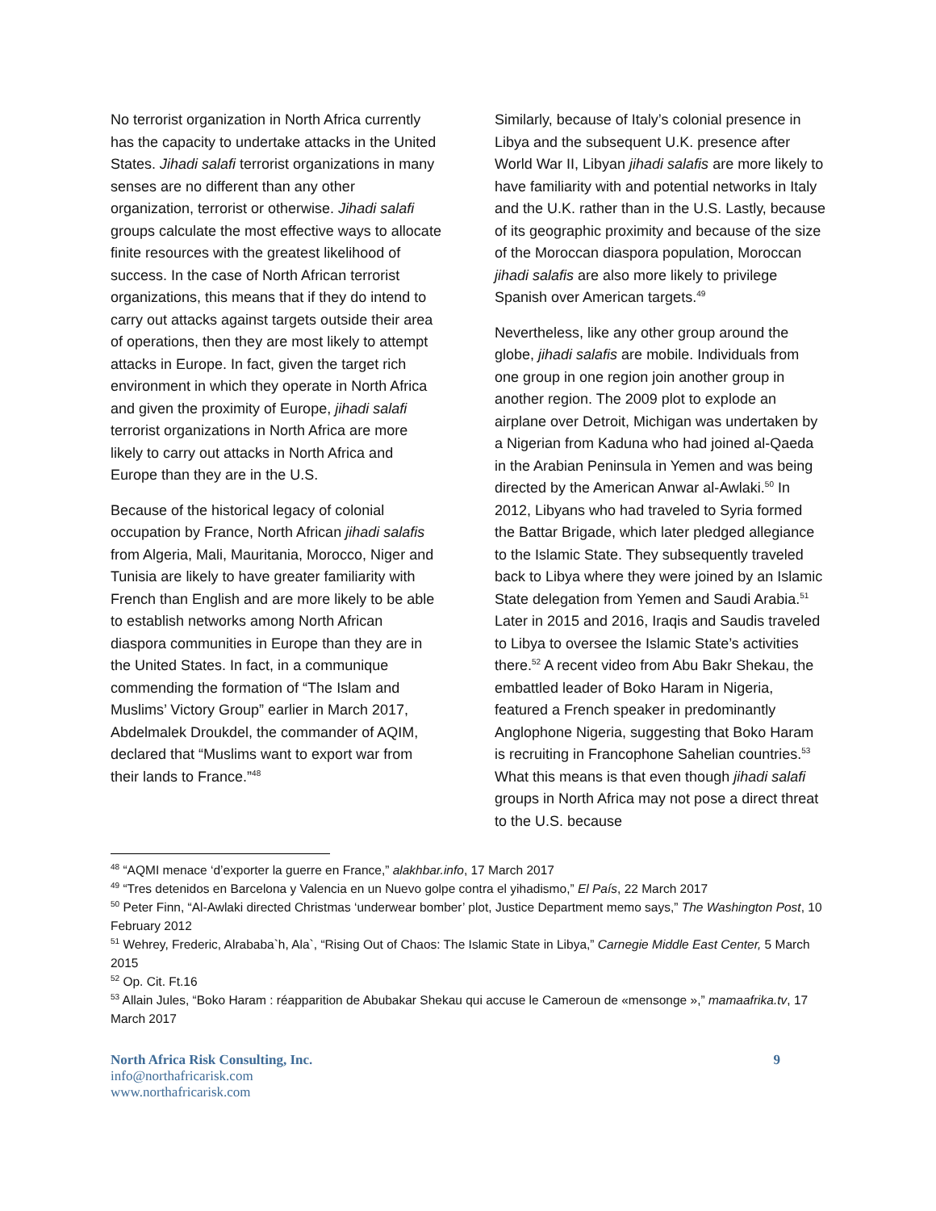No terrorist organization in North Africa currently has the capacity to undertake attacks in the United States. Jihadi salafi terrorist organizations in many senses are no different than any other organization, terrorist or otherwise. Jihadi salafi groups calculate the most effective ways to allocate finite resources with the greatest likelihood of success. In the case of North African terrorist organizations, this means that if they do intend to carry out attacks against targets outside their area of operations, then they are most likely to attempt attacks in Europe. In fact, given the target rich environment in which they operate in North Africa and given the proximity of Europe, jihadi salafi terrorist organizations in North Africa are more likely to carry out attacks in North Africa and Europe than they are in the U.S.
Because of the historical legacy of colonial occupation by France, North African jihadi salafis from Algeria, Mali, Mauritania, Morocco, Niger and Tunisia are likely to have greater familiarity with French than English and are more likely to be able to establish networks among North African diaspora communities in Europe than they are in the United States. In fact, in a communique commending the formation of “The Islam and Muslims’ Victory Group” earlier in March 2017, Abdelmalek Droukdel, the commander of AQIM, declared that “Muslims want to export war from their lands to France.”<sup>48</sup>
Similarly, because of Italy’s colonial presence in Libya and the subsequent U.K. presence after World War II, Libyan jihadi salafis are more likely to have familiarity with and potential networks in Italy and the U.K. rather than in the U.S. Lastly, because of its geographic proximity and because of the size of the Moroccan diaspora population, Moroccan jihadi salafis are also more likely to privilege Spanish over American targets.<sup>49</sup>
Nevertheless, like any other group around the globe, jihadi salafis are mobile. Individuals from one group in one region join another group in another region. The 2009 plot to explode an airplane over Detroit, Michigan was undertaken by a Nigerian from Kaduna who had joined al-Qaeda in the Arabian Peninsula in Yemen and was being directed by the American Anwar al-Awlaki.<sup>50</sup> In 2012, Libyans who had traveled to Syria formed the Battar Brigade, which later pledged allegiance to the Islamic State. They subsequently traveled back to Libya where they were joined by an Islamic State delegation from Yemen and Saudi Arabia.<sup>51</sup> Later in 2015 and 2016, Iraqis and Saudis traveled to Libya to oversee the Islamic State’s activities there.<sup>52</sup> A recent video from Abu Bakr Shekau, the embattled leader of Boko Haram in Nigeria, featured a French speaker in predominantly Anglophone Nigeria, suggesting that Boko Haram is recruiting in Francophone Sahelian countries.<sup>53</sup> What this means is that even though jihadi salafi groups in North Africa may not pose a direct threat to the U.S. because
<sup>48</sup> “AQMI menace ‘d’exporter la guerre en France,” alakhbar.info, 17 March 2017
<sup>49</sup> “Tres detenidos en Barcelona y Valencia en un Nuevo golpe contra el yihadismo,” El País, 22 March 2017
<sup>50</sup> Peter Finn, “Al-Awlaki directed Christmas ‘underwear bomber’ plot, Justice Department memo says,” The Washington Post, 10 February 2012
<sup>51</sup> Wehrey, Frederic, Alrababa`h, Ala`, “Rising Out of Chaos: The Islamic State in Libya,” Carnegie Middle East Center, 5 March 2015
<sup>52</sup> Op. Cit. Ft.16
<sup>53</sup> Allain Jules, “Boko Haram : réapparition de Abubakar Shekau qui accuse le Cameroun de «mensonge »,” mamaafrika.tv, 17 March 2017
North Africa Risk Consulting, Inc.
info@northafricarisk.com
www.northafricarisk.com
9